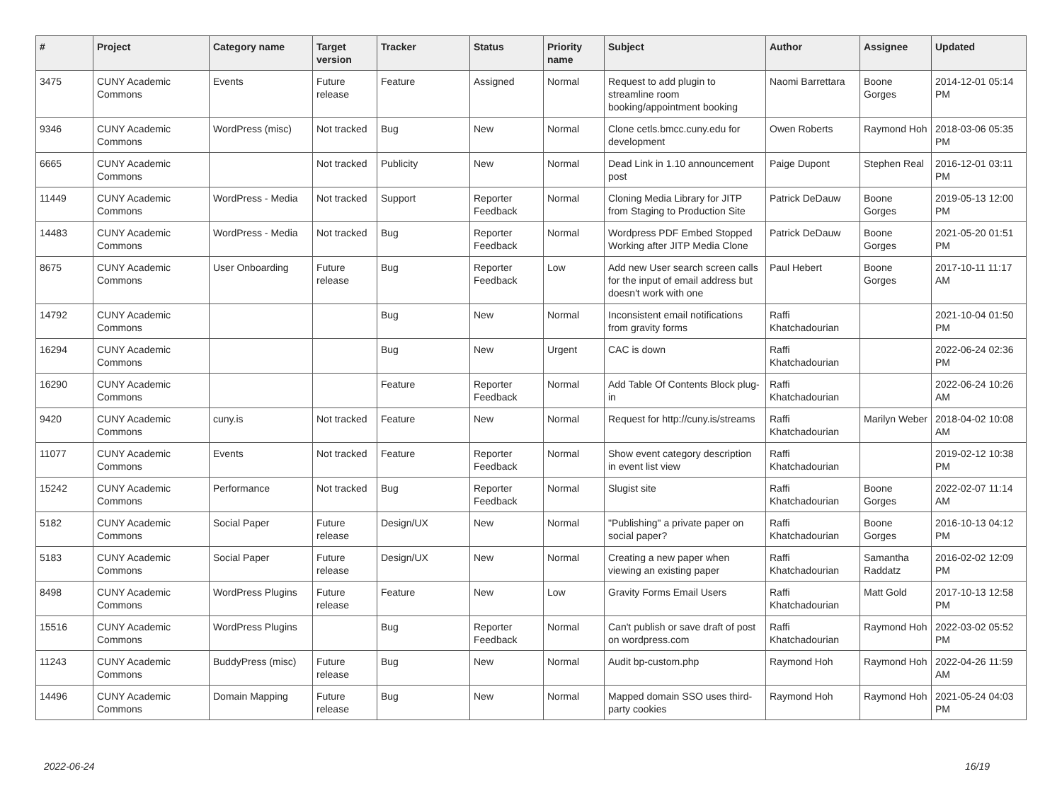| # | Project | Category name | Target version | Tracker | Status | Priority name | Subject | Author | Assignee | Updated |
| --- | --- | --- | --- | --- | --- | --- | --- | --- | --- | --- |
| 3475 | CUNY Academic Commons | Events | Future release | Feature | Assigned | Normal | Request to add plugin to streamline room booking/appointment booking | Naomi Barrettara | Boone Gorges | 2014-12-01 05:14 PM |
| 9346 | CUNY Academic Commons | WordPress (misc) | Not tracked | Bug | New | Normal | Clone cetls.bmcc.cuny.edu for development | Owen Roberts | Raymond Hoh | 2018-03-06 05:35 PM |
| 6665 | CUNY Academic Commons | | Not tracked | Publicity | New | Normal | Dead Link in 1.10 announcement post | Paige Dupont | Stephen Real | 2016-12-01 03:11 PM |
| 11449 | CUNY Academic Commons | WordPress - Media | Not tracked | Support | Reporter Feedback | Normal | Cloning Media Library for JITP from Staging to Production Site | Patrick DeDauw | Boone Gorges | 2019-05-13 12:00 PM |
| 14483 | CUNY Academic Commons | WordPress - Media | Not tracked | Bug | Reporter Feedback | Normal | Wordpress PDF Embed Stopped Working after JITP Media Clone | Patrick DeDauw | Boone Gorges | 2021-05-20 01:51 PM |
| 8675 | CUNY Academic Commons | User Onboarding | Future release | Bug | Reporter Feedback | Low | Add new User search screen calls for the input of email address but doesn't work with one | Paul Hebert | Boone Gorges | 2017-10-11 11:17 AM |
| 14792 | CUNY Academic Commons | | | Bug | New | Normal | Inconsistent email notifications from gravity forms | Raffi Khatchadourian | | 2021-10-04 01:50 PM |
| 16294 | CUNY Academic Commons | | | Bug | New | Urgent | CAC is down | Raffi Khatchadourian | | 2022-06-24 02:36 PM |
| 16290 | CUNY Academic Commons | | | Feature | Reporter Feedback | Normal | Add Table Of Contents Block plug-in | Raffi Khatchadourian | | 2022-06-24 10:26 AM |
| 9420 | CUNY Academic Commons | cuny.is | Not tracked | Feature | New | Normal | Request for http://cuny.is/streams | Raffi Khatchadourian | Marilyn Weber | 2018-04-02 10:08 AM |
| 11077 | CUNY Academic Commons | Events | Not tracked | Feature | Reporter Feedback | Normal | Show event category description in event list view | Raffi Khatchadourian | | 2019-02-12 10:38 PM |
| 15242 | CUNY Academic Commons | Performance | Not tracked | Bug | Reporter Feedback | Normal | Slugist site | Raffi Khatchadourian | Boone Gorges | 2022-02-07 11:14 AM |
| 5182 | CUNY Academic Commons | Social Paper | Future release | Design/UX | New | Normal | "Publishing" a private paper on social paper? | Raffi Khatchadourian | Boone Gorges | 2016-10-13 04:12 PM |
| 5183 | CUNY Academic Commons | Social Paper | Future release | Design/UX | New | Normal | Creating a new paper when viewing an existing paper | Raffi Khatchadourian | Samantha Raddatz | 2016-02-02 12:09 PM |
| 8498 | CUNY Academic Commons | WordPress Plugins | Future release | Feature | New | Low | Gravity Forms Email Users | Raffi Khatchadourian | Matt Gold | 2017-10-13 12:58 PM |
| 15516 | CUNY Academic Commons | WordPress Plugins | | Bug | Reporter Feedback | Normal | Can't publish or save draft of post on wordpress.com | Raffi Khatchadourian | Raymond Hoh | 2022-03-02 05:52 PM |
| 11243 | CUNY Academic Commons | BuddyPress (misc) | Future release | Bug | New | Normal | Audit bp-custom.php | Raymond Hoh | Raymond Hoh | 2022-04-26 11:59 AM |
| 14496 | CUNY Academic Commons | Domain Mapping | Future release | Bug | New | Normal | Mapped domain SSO uses third-party cookies | Raymond Hoh | Raymond Hoh | 2021-05-24 04:03 PM |
2022-06-24 16/19